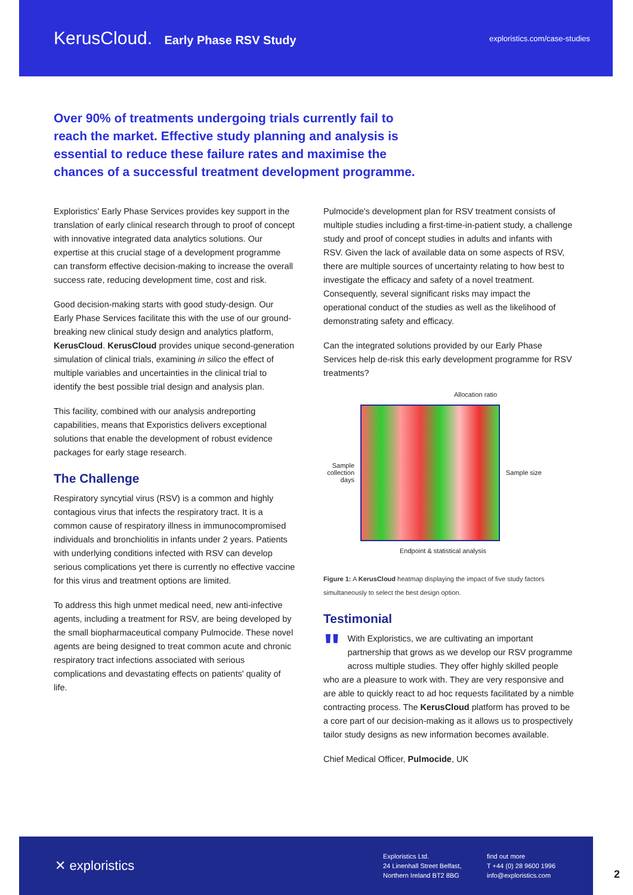KerusCloud. Early Phase RSV Study
exploristics.com/case-studies
Over 90% of treatments undergoing trials currently fail to reach the market. Effective study planning and analysis is essential to reduce these failure rates and maximise the chances of a successful treatment development programme.
Exploristics' Early Phase Services provides key support in the translation of early clinical research through to proof of concept with innovative integrated data analytics solutions. Our expertise at this crucial stage of a development programme can transform effective decision-making to increase the overall success rate, reducing development time, cost and risk.
Good decision-making starts with good study-design. Our Early Phase Services facilitate this with the use of our ground-breaking new clinical study design and analytics platform, KerusCloud. KerusCloud provides unique second-generation simulation of clinical trials, examining in silico the effect of multiple variables and uncertainties in the clinical trial to identify the best possible trial design and analysis plan.
This facility, combined with our analysis andreporting capabilities, means that Exporistics delivers exceptional solutions that enable the development of robust evidence packages for early stage research.
The Challenge
Respiratory syncytial virus (RSV) is a common and highly contagious virus that infects the respiratory tract. It is a common cause of respiratory illness in immunocompromised individuals and bronchiolitis in infants under 2 years. Patients with underlying conditions infected with RSV can develop serious complications yet there is currently no effective vaccine for this virus and treatment options are limited.
To address this high unmet medical need, new anti-infective agents, including a treatment for RSV, are being developed by the small biopharmaceutical company Pulmocide. These novel agents are being designed to treat common acute and chronic respiratory tract infections associated with serious complications and devastating effects on patients' quality of life.
Pulmocide's development plan for RSV treatment consists of multiple studies including a first-time-in-patient study, a challenge study and proof of concept studies in adults and infants with RSV. Given the lack of available data on some aspects of RSV, there are multiple sources of uncertainty relating to how best to investigate the efficacy and safety of a novel treatment. Consequently, several significant risks may impact the operational conduct of the studies as well as the likelihood of demonstrating safety and efficacy.
Can the integrated solutions provided by our Early Phase Services help de-risk this early development programme for RSV treatments?
Allocation ratio
Sample collection days
Sample size
Endpoint & statistical analysis
Figure 1: A KerusCloud heatmap displaying the impact of five study factors simultaneously to select the best design option.
Testimonial
" With Exploristics, we are cultivating an important partnership that grows as we develop our RSV programme across multiple studies. They offer highly skilled people who are a pleasure to work with. They are very responsive and are able to quickly react to ad hoc requests facilitated by a nimble contracting process. The KerusCloud platform has proved to be a core part of our decision-making as it allows us to prospectively tailor study designs as new information becomes available.
Chief Medical Officer, Pulmocide, UK
✕ exploristics
Exploristics Ltd.
24 Linenhall Street Belfast,
Northern Ireland BT2 8BG
find out more
T +44 (0) 28 9600 1996
info@exploristics.com
2